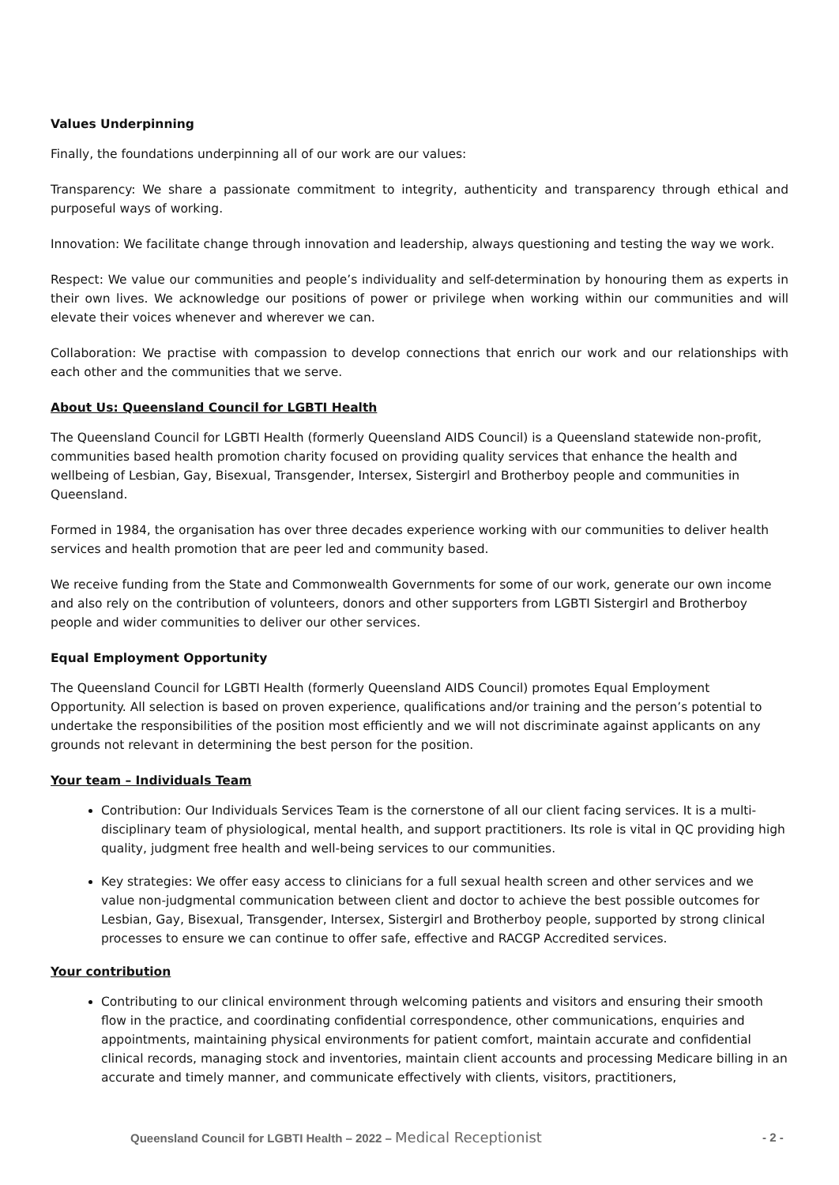Values Underpinning
Finally, the foundations underpinning all of our work are our values:
Transparency: We share a passionate commitment to integrity, authenticity and transparency through ethical and purposeful ways of working.
Innovation: We facilitate change through innovation and leadership, always questioning and testing the way we work.
Respect: We value our communities and people’s individuality and self-determination by honouring them as experts in their own lives. We acknowledge our positions of power or privilege when working within our communities and will elevate their voices whenever and wherever we can.
Collaboration: We practise with compassion to develop connections that enrich our work and our relationships with each other and the communities that we serve.
About Us: Queensland Council for LGBTI Health
The Queensland Council for LGBTI Health (formerly Queensland AIDS Council) is a Queensland statewide non-profit, communities based health promotion charity focused on providing quality services that enhance the health and wellbeing of Lesbian, Gay, Bisexual, Transgender, Intersex, Sistergirl and Brotherboy people and communities in Queensland.
Formed in 1984, the organisation has over three decades experience working with our communities to deliver health services and health promotion that are peer led and community based.
We receive funding from the State and Commonwealth Governments for some of our work, generate our own income and also rely on the contribution of volunteers, donors and other supporters from LGBTI Sistergirl and Brotherboy people and wider communities to deliver our other services.
Equal Employment Opportunity
The Queensland Council for LGBTI Health (formerly Queensland AIDS Council) promotes Equal Employment Opportunity. All selection is based on proven experience, qualifications and/or training and the person’s potential to undertake the responsibilities of the position most efficiently and we will not discriminate against applicants on any grounds not relevant in determining the best person for the position.
Your team – Individuals Team
Contribution: Our Individuals Services Team is the cornerstone of all our client facing services. It is a multi-disciplinary team of physiological, mental health, and support practitioners. Its role is vital in QC providing high quality, judgment free health and well-being services to our communities.
Key strategies: We offer easy access to clinicians for a full sexual health screen and other services and we value non-judgmental communication between client and doctor to achieve the best possible outcomes for Lesbian, Gay, Bisexual, Transgender, Intersex, Sistergirl and Brotherboy people, supported by strong clinical processes to ensure we can continue to offer safe, effective and RACGP Accredited services.
Your contribution
Contributing to our clinical environment through welcoming patients and visitors and ensuring their smooth flow in the practice, and coordinating confidential correspondence, other communications, enquiries and appointments, maintaining physical environments for patient comfort, maintain accurate and confidential clinical records, managing stock and inventories, maintain client accounts and processing Medicare billing in an accurate and timely manner, and communicate effectively with clients, visitors, practitioners,
Queensland Council for LGBTI Health – 2022 – Medical Receptionist
- 2 -